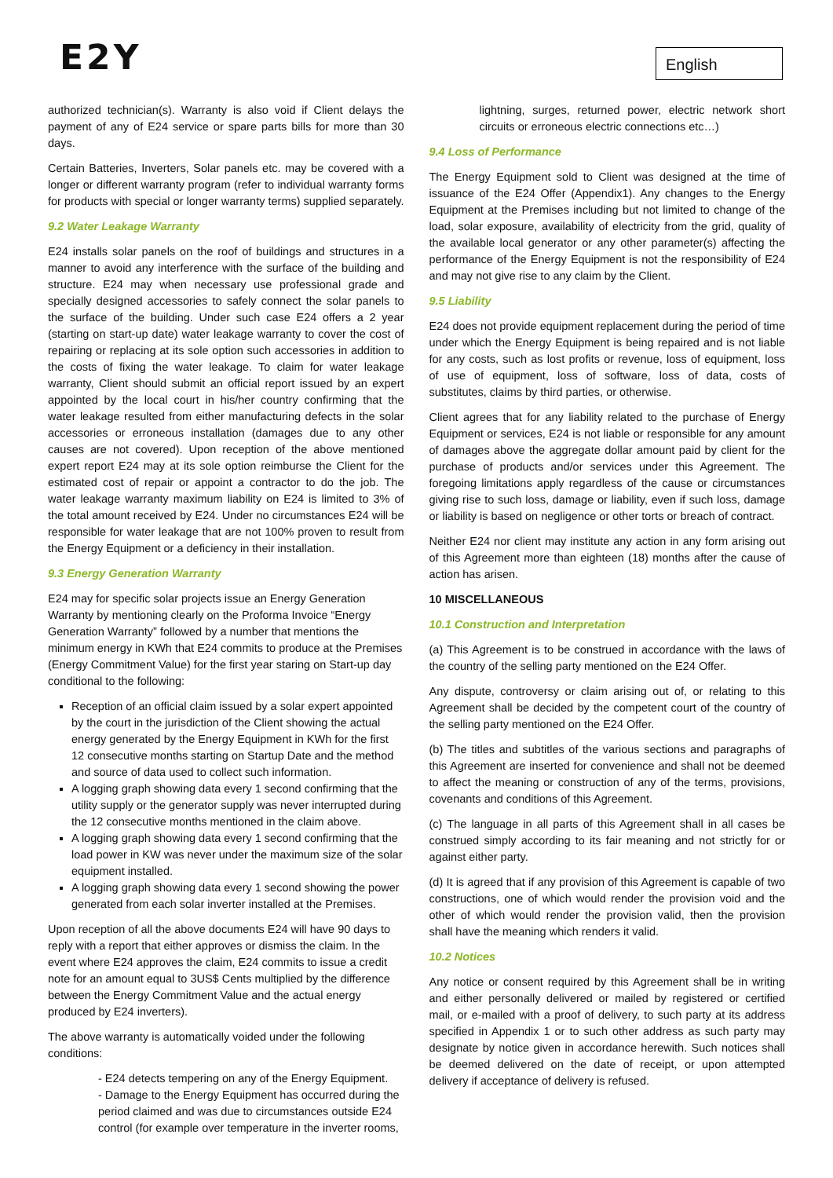E2Y English
authorized technician(s). Warranty is also void if Client delays the payment of any of E24 service or spare parts bills for more than 30 days.
Certain Batteries, Inverters, Solar panels etc. may be covered with a longer or different warranty program (refer to individual warranty forms for products with special or longer warranty terms) supplied separately.
9.2 Water Leakage Warranty
E24 installs solar panels on the roof of buildings and structures in a manner to avoid any interference with the surface of the building and structure. E24 may when necessary use professional grade and specially designed accessories to safely connect the solar panels to the surface of the building. Under such case E24 offers a 2 year (starting on start-up date) water leakage warranty to cover the cost of repairing or replacing at its sole option such accessories in addition to the costs of fixing the water leakage. To claim for water leakage warranty, Client should submit an official report issued by an expert appointed by the local court in his/her country confirming that the water leakage resulted from either manufacturing defects in the solar accessories or erroneous installation (damages due to any other causes are not covered). Upon reception of the above mentioned expert report E24 may at its sole option reimburse the Client for the estimated cost of repair or appoint a contractor to do the job. The water leakage warranty maximum liability on E24 is limited to 3% of the total amount received by E24. Under no circumstances E24 will be responsible for water leakage that are not 100% proven to result from the Energy Equipment or a deficiency in their installation.
9.3 Energy Generation Warranty
E24 may for specific solar projects issue an Energy Generation Warranty by mentioning clearly on the Proforma Invoice “Energy Generation Warranty” followed by a number that mentions the minimum energy in KWh that E24 commits to produce at the Premises (Energy Commitment Value) for the first year staring on Start-up day conditional to the following:
Reception of an official claim issued by a solar expert appointed by the court in the jurisdiction of the Client showing the actual energy generated by the Energy Equipment in KWh for the first 12 consecutive months starting on Startup Date and the method and source of data used to collect such information.
A logging graph showing data every 1 second confirming that the utility supply or the generator supply was never interrupted during the 12 consecutive months mentioned in the claim above.
A logging graph showing data every 1 second confirming that the load power in KW was never under the maximum size of the solar equipment installed.
A logging graph showing data every 1 second showing the power generated from each solar inverter installed at the Premises.
Upon reception of all the above documents E24 will have 90 days to reply with a report that either approves or dismiss the claim. In the event where E24 approves the claim, E24 commits to issue a credit note for an amount equal to 3US$ Cents multiplied by the difference between the Energy Commitment Value and the actual energy produced by E24 inverters).
The above warranty is automatically voided under the following conditions:
- E24 detects tempering on any of the Energy Equipment.
- Damage to the Energy Equipment has occurred during the period claimed and was due to circumstances outside E24 control (for example over temperature in the inverter rooms,
lightning, surges, returned power, electric network short circuits or erroneous electric connections etc…)
9.4 Loss of Performance
The Energy Equipment sold to Client was designed at the time of issuance of the E24 Offer (Appendix1). Any changes to the Energy Equipment at the Premises including but not limited to change of the load, solar exposure, availability of electricity from the grid, quality of the available local generator or any other parameter(s) affecting the performance of the Energy Equipment is not the responsibility of E24 and may not give rise to any claim by the Client.
9.5 Liability
E24 does not provide equipment replacement during the period of time under which the Energy Equipment is being repaired and is not liable for any costs, such as lost profits or revenue, loss of equipment, loss of use of equipment, loss of software, loss of data, costs of substitutes, claims by third parties, or otherwise.
Client agrees that for any liability related to the purchase of Energy Equipment or services, E24 is not liable or responsible for any amount of damages above the aggregate dollar amount paid by client for the purchase of products and/or services under this Agreement. The foregoing limitations apply regardless of the cause or circumstances giving rise to such loss, damage or liability, even if such loss, damage or liability is based on negligence or other torts or breach of contract.
Neither E24 nor client may institute any action in any form arising out of this Agreement more than eighteen (18) months after the cause of action has arisen.
10 MISCELLANEOUS
10.1 Construction and Interpretation
(a) This Agreement is to be construed in accordance with the laws of the country of the selling party mentioned on the E24 Offer.
Any dispute, controversy or claim arising out of, or relating to this Agreement shall be decided by the competent court of the country of the selling party mentioned on the E24 Offer.
(b) The titles and subtitles of the various sections and paragraphs of this Agreement are inserted for convenience and shall not be deemed to affect the meaning or construction of any of the terms, provisions, covenants and conditions of this Agreement.
(c) The language in all parts of this Agreement shall in all cases be construed simply according to its fair meaning and not strictly for or against either party.
(d) It is agreed that if any provision of this Agreement is capable of two constructions, one of which would render the provision void and the other of which would render the provision valid, then the provision shall have the meaning which renders it valid.
10.2 Notices
Any notice or consent required by this Agreement shall be in writing and either personally delivered or mailed by registered or certified mail, or e-mailed with a proof of delivery, to such party at its address specified in Appendix 1 or to such other address as such party may designate by notice given in accordance herewith. Such notices shall be deemed delivered on the date of receipt, or upon attempted delivery if acceptance of delivery is refused.